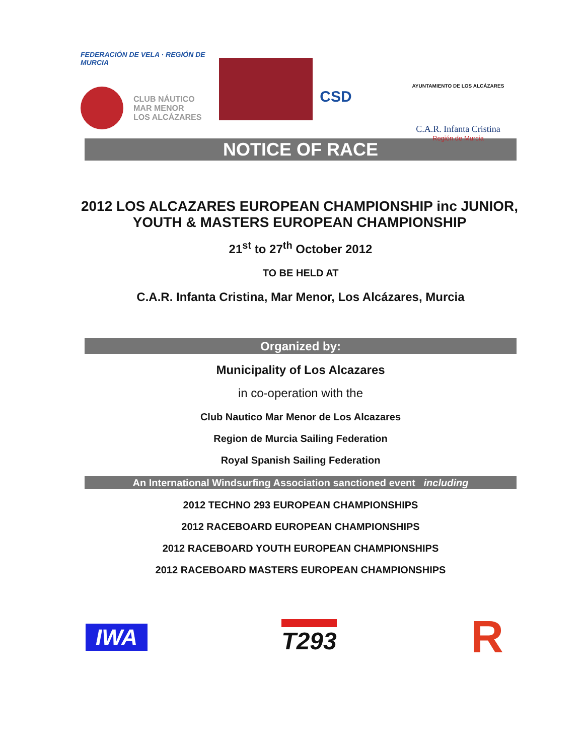FEDERACIÓN DE VELA · REGIÓN DE MURCIA
CLUB NÁUTICO
MAR MENOR
LOS ALCÁZARES
CSD
AYUNTAMIENTO DE LOS ALCÁZARES
C.A.R. Infanta Cristina
Región de Murcia
NOTICE OF RACE
2012 LOS ALCAZARES EUROPEAN CHAMPIONSHIP inc JUNIOR, YOUTH & MASTERS EUROPEAN CHAMPIONSHIP
21<sup>st</sup> to 27<sup>th</sup> October 2012
TO BE HELD AT
C.A.R. Infanta Cristina, Mar Menor, Los Alcázares, Murcia
Organized by:
Municipality of Los Alcazares
in co-operation with the
Club Nautico Mar Menor de Los Alcazares
Region de Murcia Sailing Federation
Royal Spanish Sailing Federation
An International Windsurfing Association sanctioned event including
2012 TECHNO 293 EUROPEAN CHAMPIONSHIPS
2012 RACEBOARD EUROPEAN CHAMPIONSHIPS
2012 RACEBOARD YOUTH EUROPEAN CHAMPIONSHIPS
2012 RACEBOARD MASTERS EUROPEAN CHAMPIONSHIPS
IWA T293
R